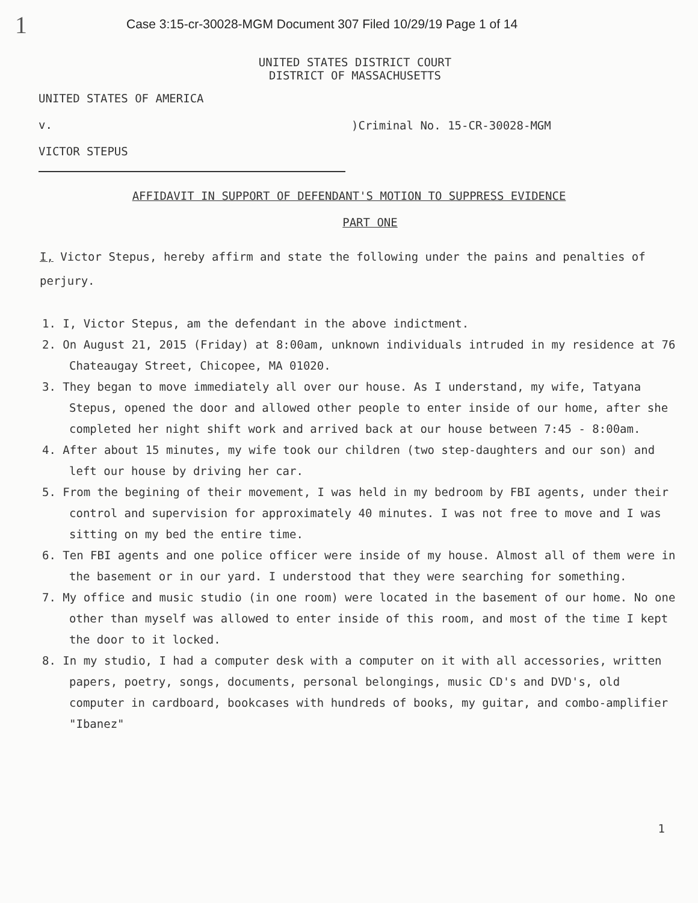1
Case 3:15-cr-30028-MGM Document 307 Filed 10/29/19 Page 1 of 14
UNITED STATES DISTRICT COURT
DISTRICT OF MASSACHUSETTS
UNITED STATES OF AMERICA
v.
VICTOR STEPUS
)Criminal No. 15-CR-30028-MGM
AFFIDAVIT IN SUPPORT OF DEFENDANT'S MOTION TO SUPPRESS EVIDENCE
PART ONE
I, Victor Stepus, hereby affirm and state the following under the pains and penalties of perjury.
1. I, Victor Stepus, am the defendant in the above indictment.
2. On August 21, 2015 (Friday) at 8:00am, unknown individuals intruded in my residence at 76 Chateaugay Street, Chicopee, MA 01020.
3. They began to move immediately all over our house. As I understand, my wife, Tatyana Stepus, opened the door and allowed other people to enter inside of our home, after she completed her night shift work and arrived back at our house between 7:45 - 8:00am.
4. After about 15 minutes, my wife took our children (two step-daughters and our son) and left our house by driving her car.
5. From the begining of their movement, I was held in my bedroom by FBI agents, under their control and supervision for approximately 40 minutes. I was not free to move and I was sitting on my bed the entire time.
6. Ten FBI agents and one police officer were inside of my house. Almost all of them were in the basement or in our yard. I understood that they were searching for something.
7. My office and music studio (in one room) were located in the basement of our home. No one other than myself was allowed to enter inside of this room, and most of the time I kept the door to it locked.
8. In my studio, I had a computer desk with a computer on it with all accessories, written papers, poetry, songs, documents, personal belongings, music CD's and DVD's, old computer in cardboard, bookcases with hundreds of books, my guitar, and combo-amplifier "Ibanez"
1